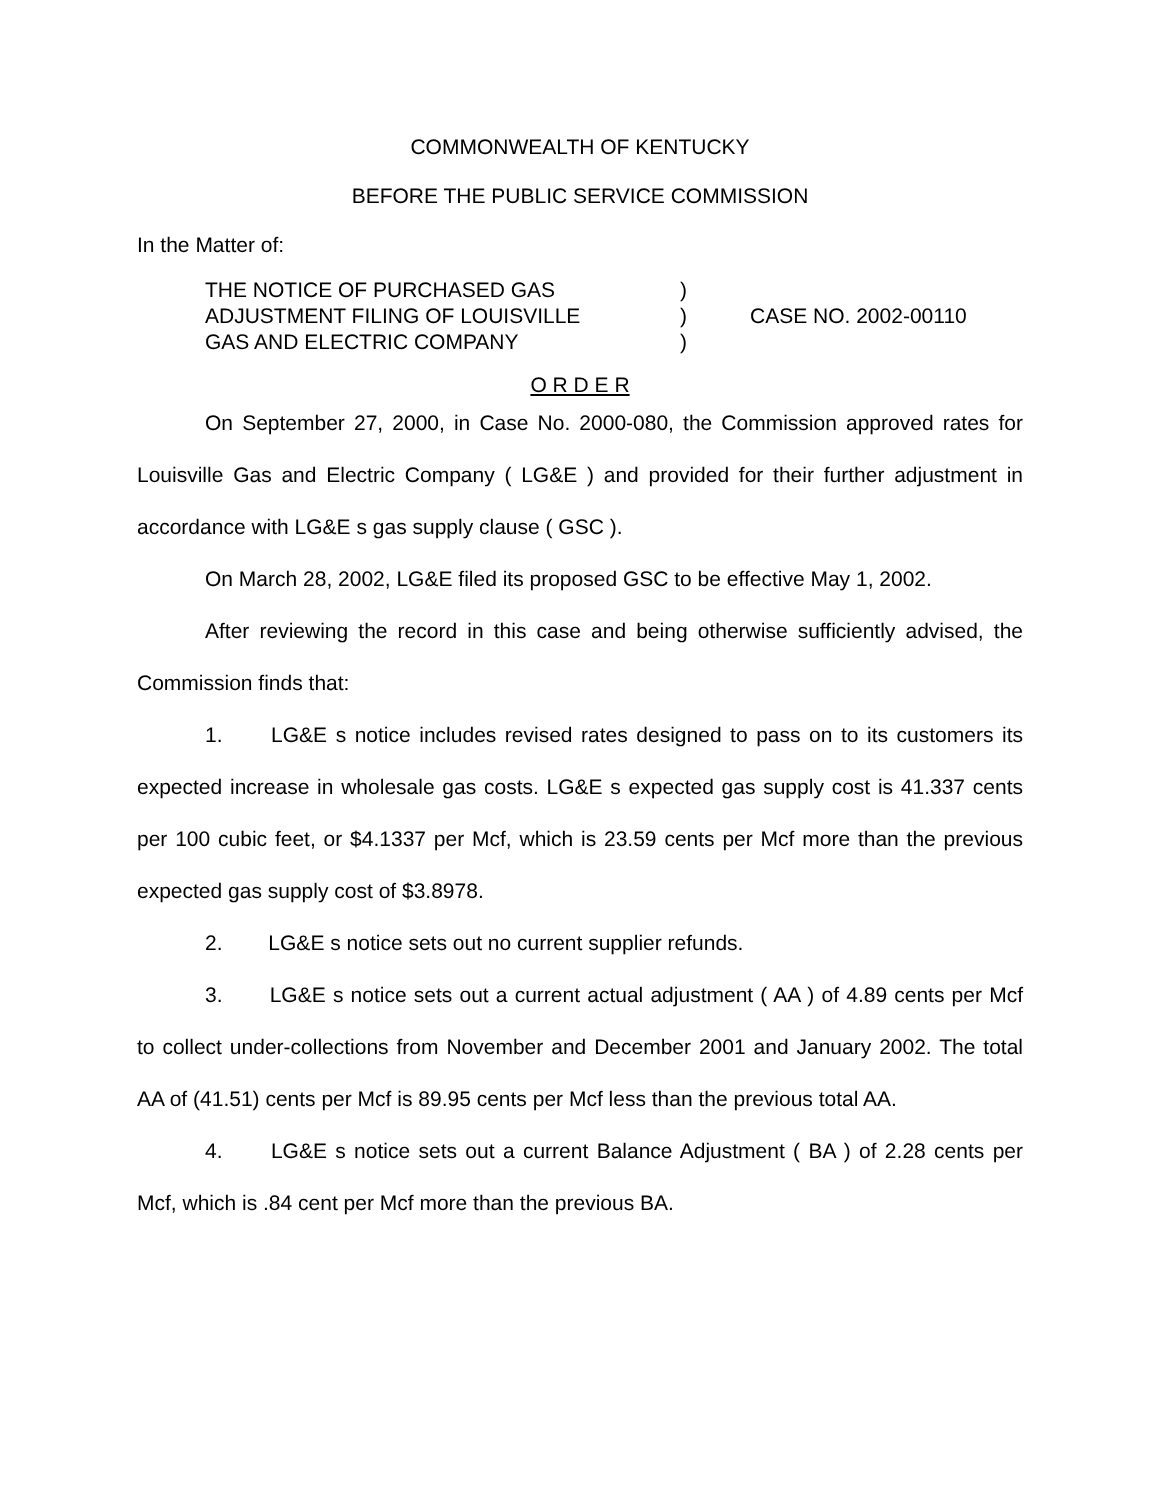COMMONWEALTH OF KENTUCKY
BEFORE THE PUBLIC SERVICE COMMISSION
In the Matter of:
THE NOTICE OF PURCHASED GAS
ADJUSTMENT FILING OF LOUISVILLE
GAS AND ELECTRIC COMPANY
)
)
)
CASE NO. 2002-00110
O R D E R
On September 27, 2000, in Case No. 2000-080, the Commission approved rates for Louisville Gas and Electric Company ( LG&E ) and provided for their further adjustment in accordance with LG&E s gas supply clause ( GSC ).
On March 28, 2002, LG&E filed its proposed GSC to be effective May 1, 2002.
After reviewing the record in this case and being otherwise sufficiently advised, the Commission finds that:
1. LG&E s notice includes revised rates designed to pass on to its customers its expected increase in wholesale gas costs. LG&E s expected gas supply cost is 41.337 cents per 100 cubic feet, or $4.1337 per Mcf, which is 23.59 cents per Mcf more than the previous expected gas supply cost of $3.8978.
2. LG&E s notice sets out no current supplier refunds.
3. LG&E s notice sets out a current actual adjustment ( AA ) of 4.89 cents per Mcf to collect under-collections from November and December 2001 and January 2002. The total AA of (41.51) cents per Mcf is 89.95 cents per Mcf less than the previous total AA.
4. LG&E s notice sets out a current Balance Adjustment ( BA ) of 2.28 cents per Mcf, which is .84 cent per Mcf more than the previous BA.